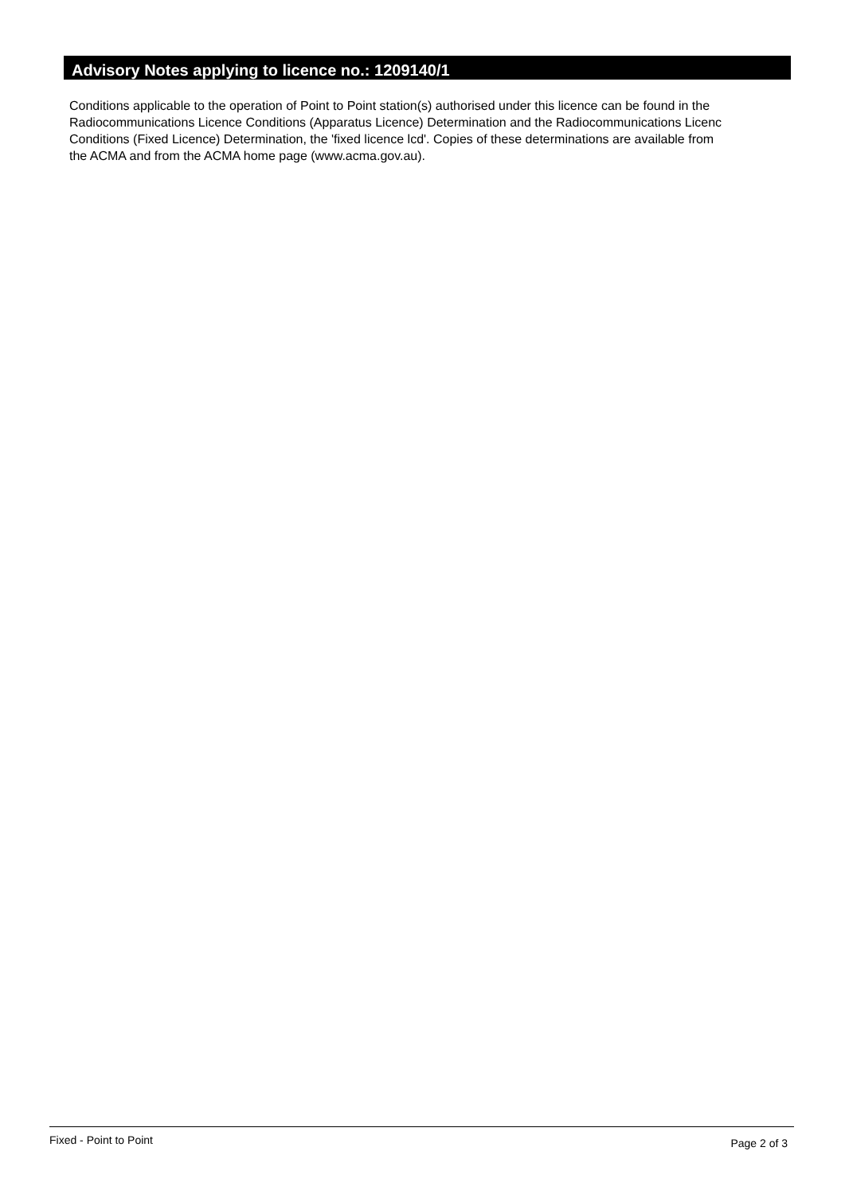Advisory Notes applying to licence no.: 1209140/1
Conditions applicable to the operation of Point to Point station(s) authorised under this licence can be found in the
Radiocommunications Licence Conditions (Apparatus Licence) Determination and the Radiocommunications Licenc
Conditions (Fixed Licence) Determination, the 'fixed licence lcd'. Copies of these determinations are available from
the ACMA and from the ACMA home page (www.acma.gov.au).
Fixed - Point to Point Page 2 of 3